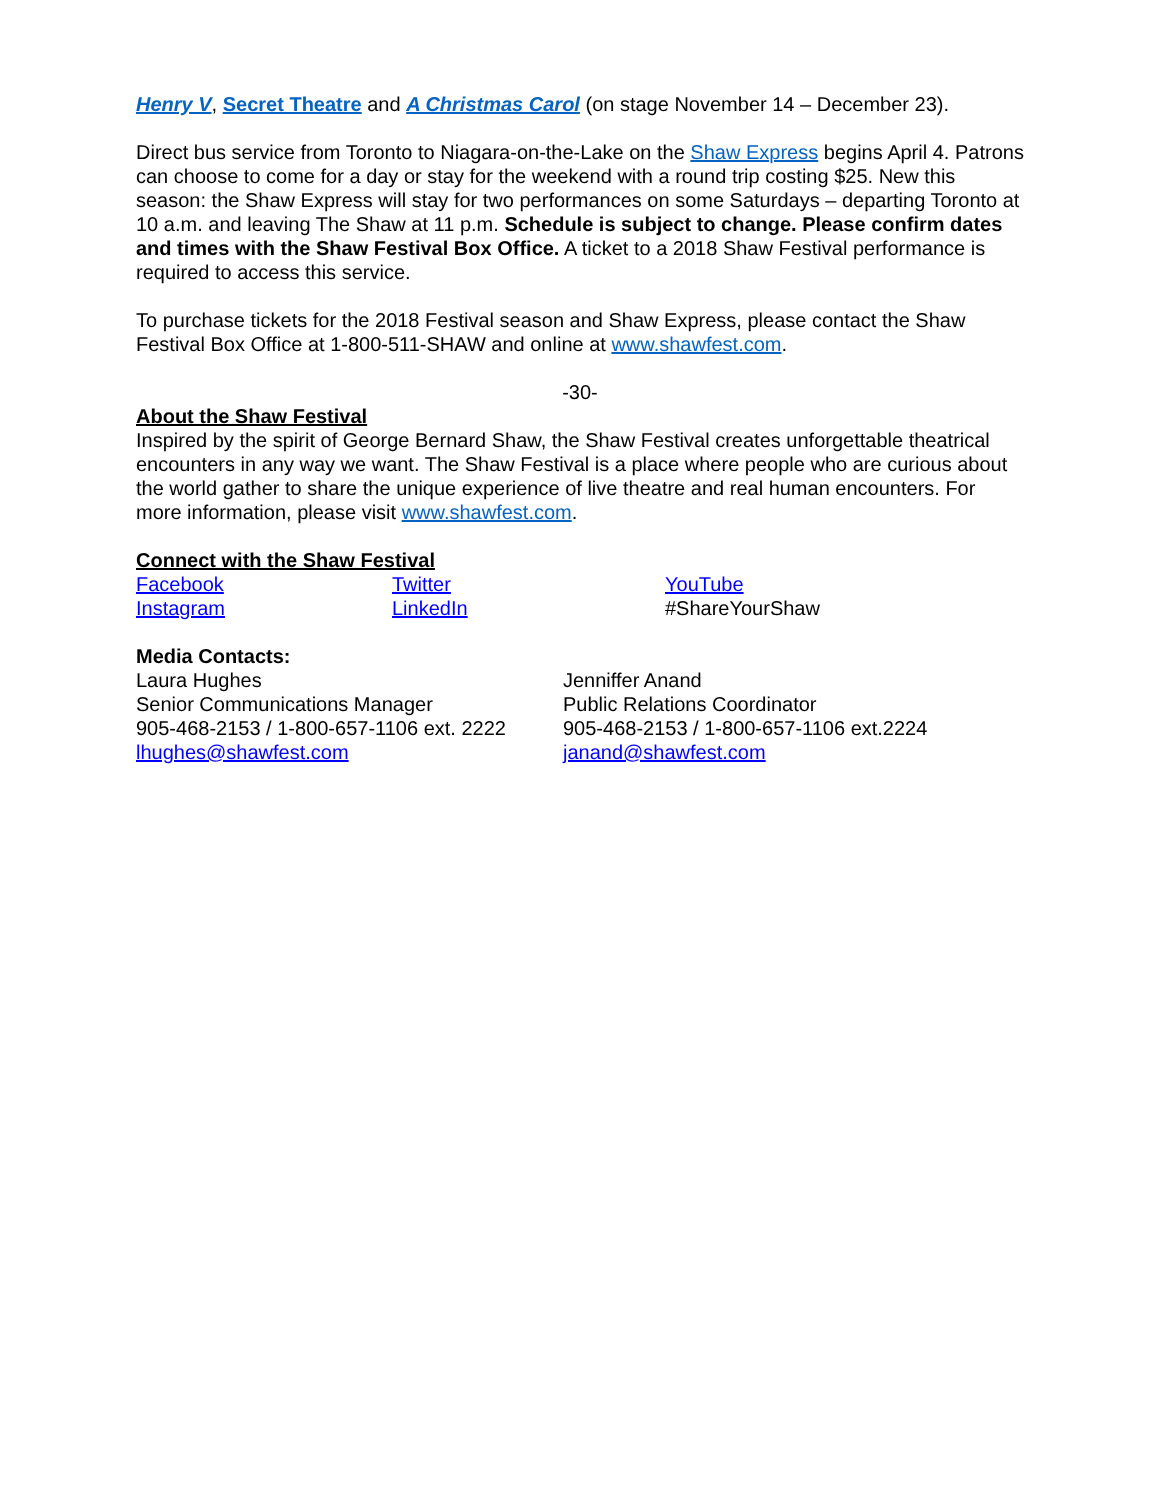Henry V, Secret Theatre and A Christmas Carol (on stage November 14 – December 23).
Direct bus service from Toronto to Niagara-on-the-Lake on the Shaw Express begins April 4. Patrons can choose to come for a day or stay for the weekend with a round trip costing $25. New this season: the Shaw Express will stay for two performances on some Saturdays – departing Toronto at 10 a.m. and leaving The Shaw at 11 p.m. Schedule is subject to change. Please confirm dates and times with the Shaw Festival Box Office. A ticket to a 2018 Shaw Festival performance is required to access this service.
To purchase tickets for the 2018 Festival season and Shaw Express, please contact the Shaw Festival Box Office at 1-800-511-SHAW and online at www.shawfest.com.
-30-
About the Shaw Festival
Inspired by the spirit of George Bernard Shaw, the Shaw Festival creates unforgettable theatrical encounters in any way we want. The Shaw Festival is a place where people who are curious about the world gather to share the unique experience of live theatre and real human encounters. For more information, please visit www.shawfest.com.
Connect with the Shaw Festival
Facebook
Instagram
Twitter
LinkedIn
YouTube
#ShareYourShaw
Media Contacts:
Laura Hughes
Senior Communications Manager
905-468-2153 / 1-800-657-1106 ext. 2222
lhughes@shawfest.com
Jenniffer Anand
Public Relations Coordinator
905-468-2153 / 1-800-657-1106 ext.2224
janand@shawfest.com